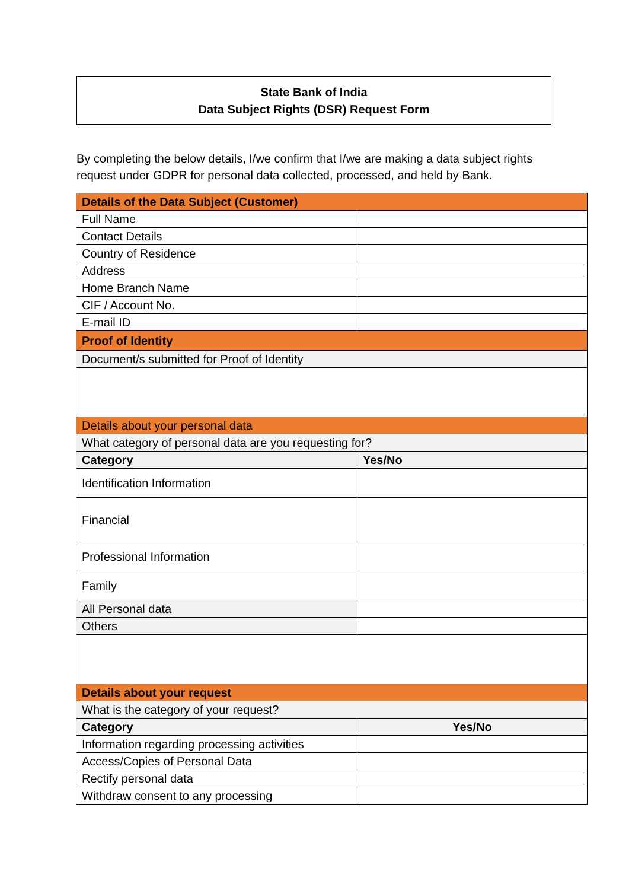State Bank of India
Data Subject Rights (DSR) Request Form
By completing the below details, I/we confirm that I/we are making a data subject rights request under GDPR for personal data collected, processed, and held by Bank.
| Details of the Data Subject (Customer) | |
| --- | --- |
| Full Name | |
| Contact Details | |
| Country of Residence | |
| Address | |
| Home Branch Name | |
| CIF / Account No. | |
| E-mail ID | |
| Proof of Identity | |
| Document/s submitted for Proof of Identity | |
| Details about your personal data | |
| What category of personal data are you requesting for? | |
| Category | Yes/No |
| Identification Information | |
| Financial | |
| Professional Information | |
| Family | |
| All Personal data | |
| Others | |
| Details about your request | |
| What is the category of your request? | |
| Category | Yes/No |
| Information regarding processing activities | |
| Access/Copies of Personal Data | |
| Rectify personal data | |
| Withdraw consent to any processing | |